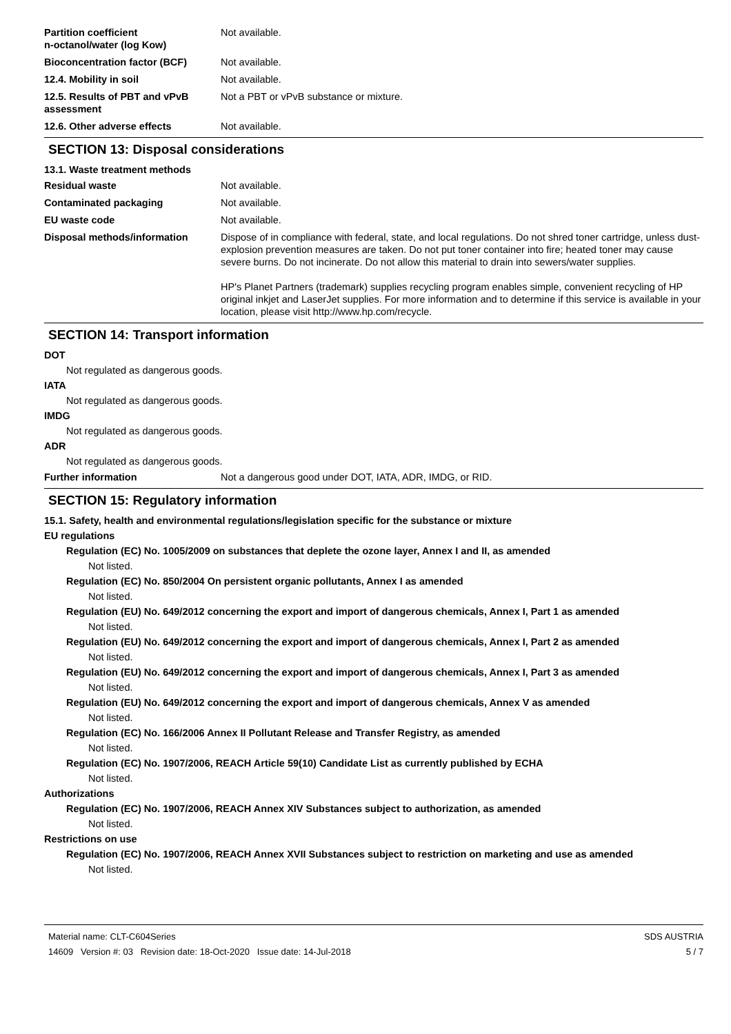Partition coefficient
n-octanol/water (log Kow)
Not available.
Bioconcentration factor (BCF) Not available.
12.4. Mobility in soil Not available.
12.5. Results of PBT and vPvB assessment
Not a PBT or vPvB substance or mixture.
12.6. Other adverse effects Not available.
SECTION 13: Disposal considerations
13.1. Waste treatment methods
Residual waste Not available.
Contaminated packaging Not available.
EU waste code Not available.
Disposal methods/information Dispose of in compliance with federal, state, and local regulations. Do not shred toner cartridge, unless dust-explosion prevention measures are taken. Do not put toner container into fire; heated toner may cause severe burns. Do not incinerate. Do not allow this material to drain into sewers/water supplies.
HP's Planet Partners (trademark) supplies recycling program enables simple, convenient recycling of HP original inkjet and LaserJet supplies. For more information and to determine if this service is available in your location, please visit http://www.hp.com/recycle.
SECTION 14: Transport information
DOT
Not regulated as dangerous goods.
IATA
Not regulated as dangerous goods.
IMDG
Not regulated as dangerous goods.
ADR
Not regulated as dangerous goods.
Further information Not a dangerous good under DOT, IATA, ADR, IMDG, or RID.
SECTION 15: Regulatory information
15.1. Safety, health and environmental regulations/legislation specific for the substance or mixture
EU regulations
Regulation (EC) No. 1005/2009 on substances that deplete the ozone layer, Annex I and II, as amended
Not listed.
Regulation (EC) No. 850/2004 On persistent organic pollutants, Annex I as amended
Not listed.
Regulation (EU) No. 649/2012 concerning the export and import of dangerous chemicals, Annex I, Part 1 as amended
Not listed.
Regulation (EU) No. 649/2012 concerning the export and import of dangerous chemicals, Annex I, Part 2 as amended
Not listed.
Regulation (EU) No. 649/2012 concerning the export and import of dangerous chemicals, Annex I, Part 3 as amended
Not listed.
Regulation (EU) No. 649/2012 concerning the export and import of dangerous chemicals, Annex V as amended
Not listed.
Regulation (EC) No. 166/2006 Annex II Pollutant Release and Transfer Registry, as amended
Not listed.
Regulation (EC) No. 1907/2006, REACH Article 59(10) Candidate List as currently published by ECHA
Not listed.
Authorizations
Regulation (EC) No. 1907/2006, REACH Annex XIV Substances subject to authorization, as amended
Not listed.
Restrictions on use
Regulation (EC) No. 1907/2006, REACH Annex XVII Substances subject to restriction on marketing and use as amended
Not listed.
Material name: CLT-C604Series
14609 Version #: 03 Revision date: 18-Oct-2020 Issue date: 14-Jul-2018
SDS AUSTRIA
5 / 7